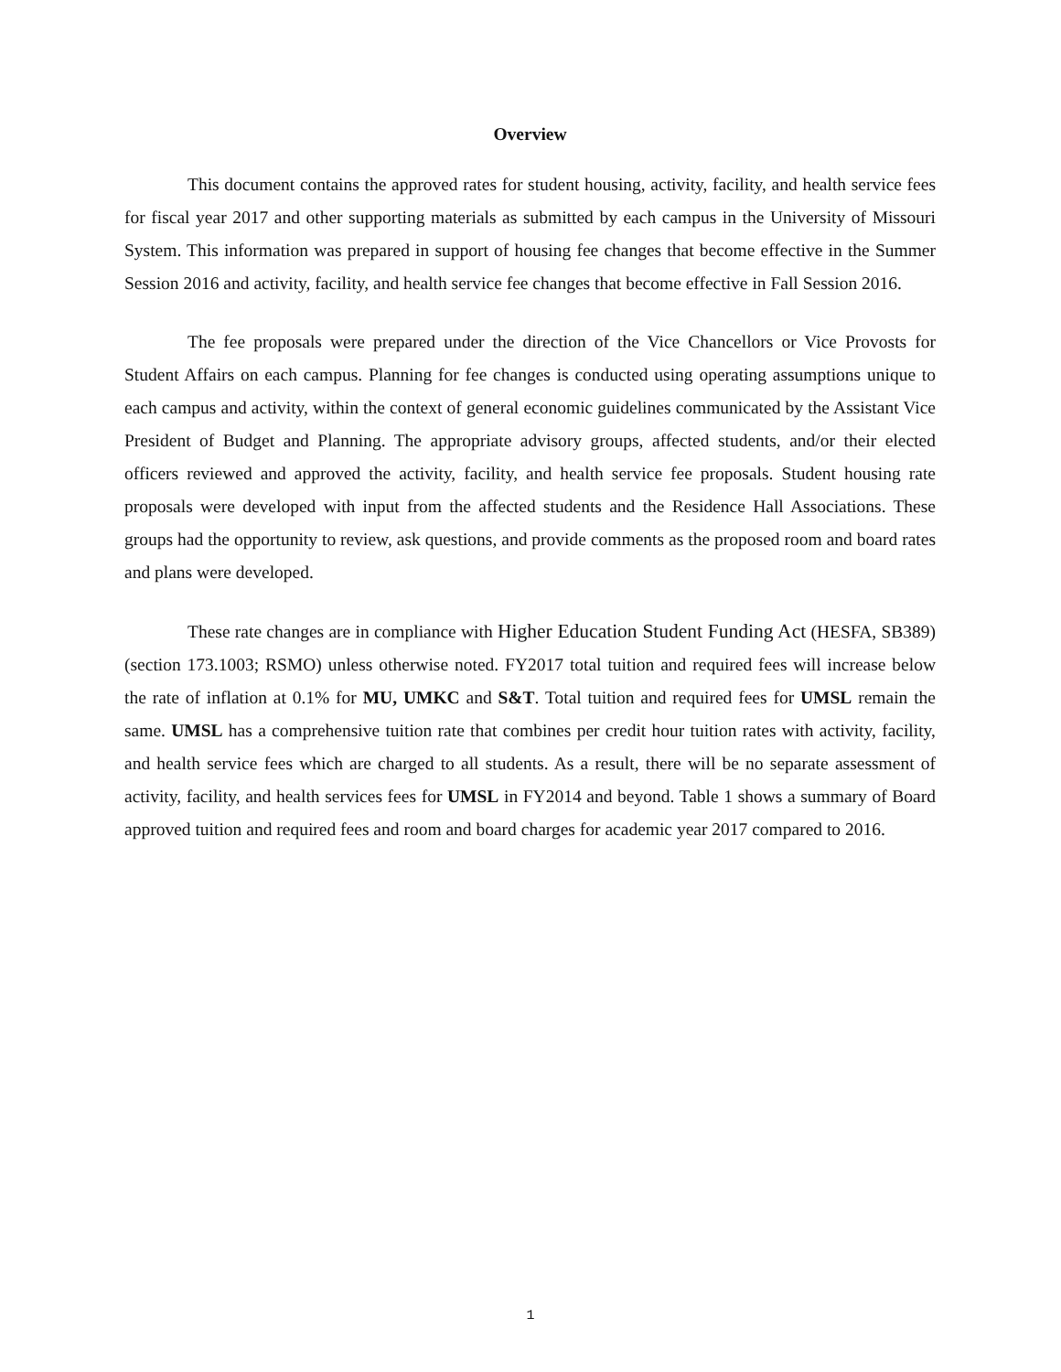Overview
This document contains the approved rates for student housing, activity, facility, and health service fees for fiscal year 2017 and other supporting materials as submitted by each campus in the University of Missouri System. This information was prepared in support of housing fee changes that become effective in the Summer Session 2016 and activity, facility, and health service fee changes that become effective in Fall Session 2016.
The fee proposals were prepared under the direction of the Vice Chancellors or Vice Provosts for Student Affairs on each campus. Planning for fee changes is conducted using operating assumptions unique to each campus and activity, within the context of general economic guidelines communicated by the Assistant Vice President of Budget and Planning. The appropriate advisory groups, affected students, and/or their elected officers reviewed and approved the activity, facility, and health service fee proposals. Student housing rate proposals were developed with input from the affected students and the Residence Hall Associations. These groups had the opportunity to review, ask questions, and provide comments as the proposed room and board rates and plans were developed.
These rate changes are in compliance with Higher Education Student Funding Act (HESFA, SB389) (section 173.1003; RSMO) unless otherwise noted. FY2017 total tuition and required fees will increase below the rate of inflation at 0.1% for MU, UMKC and S&T. Total tuition and required fees for UMSL remain the same. UMSL has a comprehensive tuition rate that combines per credit hour tuition rates with activity, facility, and health service fees which are charged to all students. As a result, there will be no separate assessment of activity, facility, and health services fees for UMSL in FY2014 and beyond. Table 1 shows a summary of Board approved tuition and required fees and room and board charges for academic year 2017 compared to 2016.
1